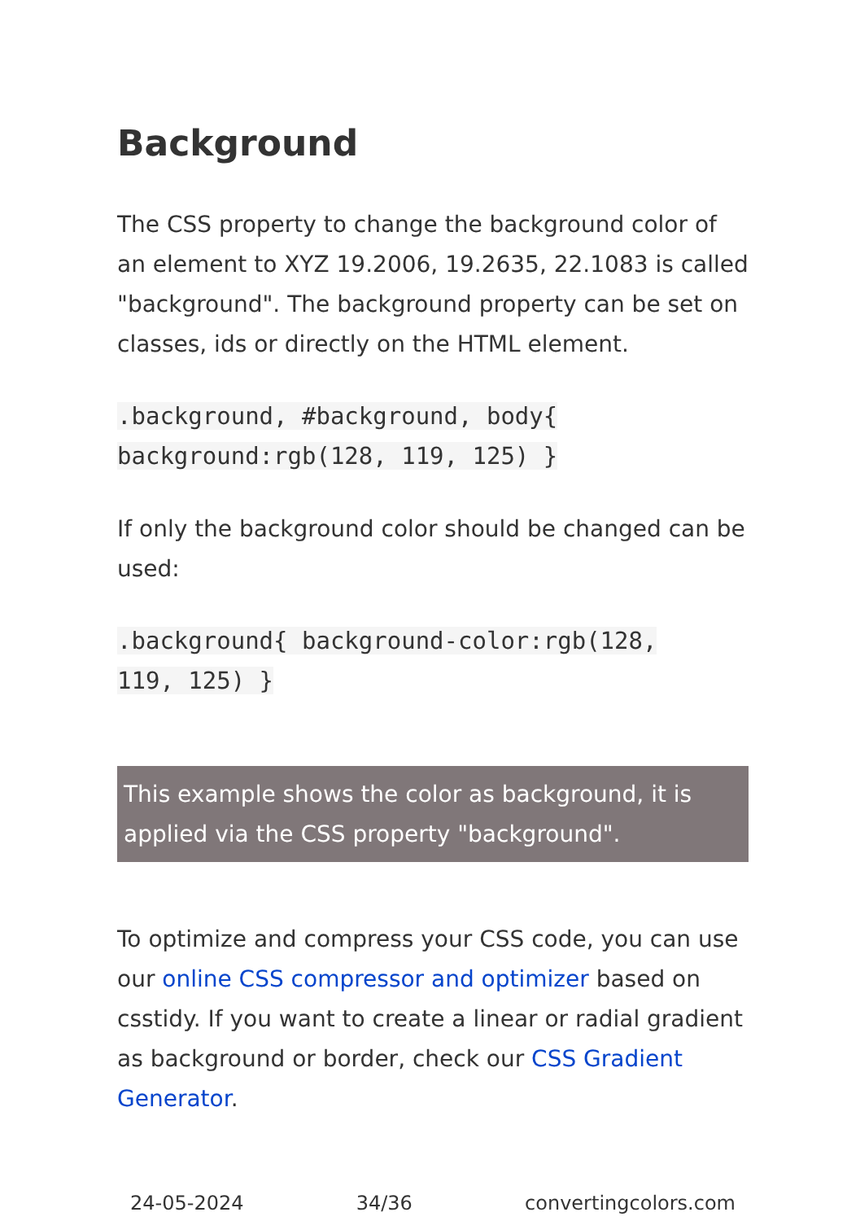Background
The CSS property to change the background color of an element to XYZ 19.2006, 19.2635, 22.1083 is called "background". The background property can be set on classes, ids or directly on the HTML element.
.background, #background, body{
background:rgb(128, 119, 125) }
If only the background color should be changed can be used:
.background{ background-color:rgb(128,
119, 125) }
This example shows the color as background, it is applied via the CSS property "background".
To optimize and compress your CSS code, you can use our online CSS compressor and optimizer based on csstidy. If you want to create a linear or radial gradient as background or border, check our CSS Gradient Generator.
24-05-2024 34/36 convertingcolors.com